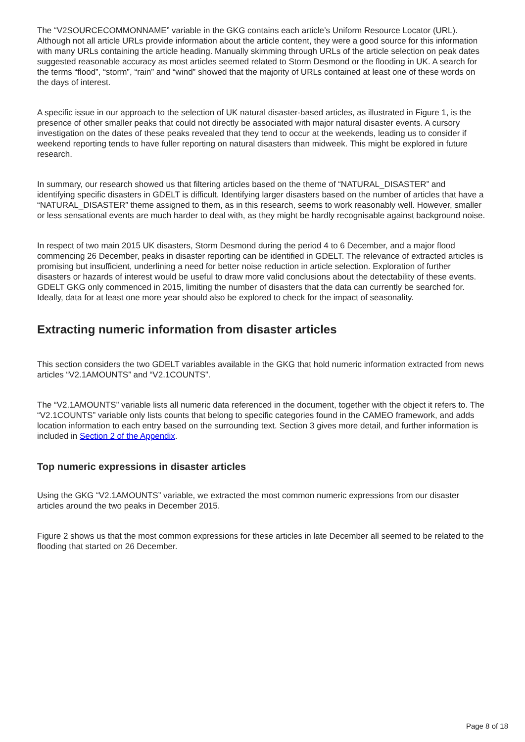The “V2SOURCECOMMONNAME” variable in the GKG contains each article’s Uniform Resource Locator (URL). Although not all article URLs provide information about the article content, they were a good source for this information with many URLs containing the article heading. Manually skimming through URLs of the article selection on peak dates suggested reasonable accuracy as most articles seemed related to Storm Desmond or the flooding in UK. A search for the terms “flood”, “storm”, “rain” and “wind” showed that the majority of URLs contained at least one of these words on the days of interest.
A specific issue in our approach to the selection of UK natural disaster-based articles, as illustrated in Figure 1, is the presence of other smaller peaks that could not directly be associated with major natural disaster events. A cursory investigation on the dates of these peaks revealed that they tend to occur at the weekends, leading us to consider if weekend reporting tends to have fuller reporting on natural disasters than midweek. This might be explored in future research.
In summary, our research showed us that filtering articles based on the theme of “NATURAL_DISASTER” and identifying specific disasters in GDELT is difficult. Identifying larger disasters based on the number of articles that have a “NATURAL_DISASTER” theme assigned to them, as in this research, seems to work reasonably well. However, smaller or less sensational events are much harder to deal with, as they might be hardly recognisable against background noise.
In respect of two main 2015 UK disasters, Storm Desmond during the period 4 to 6 December, and a major flood commencing 26 December, peaks in disaster reporting can be identified in GDELT. The relevance of extracted articles is promising but insufficient, underlining a need for better noise reduction in article selection. Exploration of further disasters or hazards of interest would be useful to draw more valid conclusions about the detectability of these events. GDELT GKG only commenced in 2015, limiting the number of disasters that the data can currently be searched for. Ideally, data for at least one more year should also be explored to check for the impact of seasonality.
Extracting numeric information from disaster articles
This section considers the two GDELT variables available in the GKG that hold numeric information extracted from news articles “V2.1AMOUNTS” and “V2.1COUNTS”.
The “V2.1AMOUNTS” variable lists all numeric data referenced in the document, together with the object it refers to. The “V2.1COUNTS” variable only lists counts that belong to specific categories found in the CAMEO framework, and adds location information to each entry based on the surrounding text. Section 3 gives more detail, and further information is included in Section 2 of the Appendix.
Top numeric expressions in disaster articles
Using the GKG “V2.1AMOUNTS” variable, we extracted the most common numeric expressions from our disaster articles around the two peaks in December 2015.
Figure 2 shows us that the most common expressions for these articles in late December all seemed to be related to the flooding that started on 26 December.
Page 8 of 18